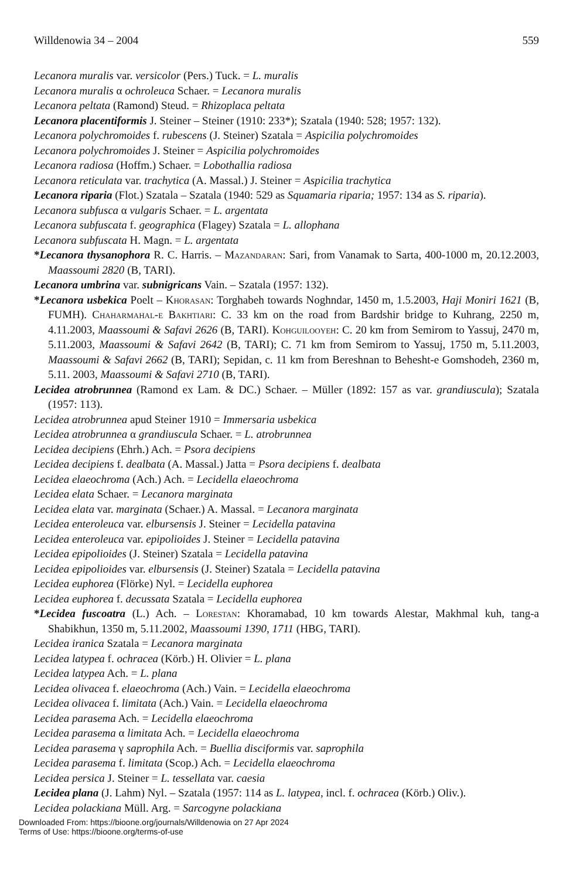Willdenowia 34 – 2004 559
Lecanora muralis var. versicolor (Pers.) Tuck. = L. muralis
Lecanora muralis α ochroleuca Schaer. = Lecanora muralis
Lecanora peltata (Ramond) Steud. = Rhizoplaca peltata
Lecanora placentiformis J. Steiner – Steiner (1910: 233*); Szatala (1940: 528; 1957: 132).
Lecanora polychromoides f. rubescens (J. Steiner) Szatala = Aspicilia polychromoides
Lecanora polychromoides J. Steiner = Aspicilia polychromoides
Lecanora radiosa (Hoffm.) Schaer. = Lobothallia radiosa
Lecanora reticulata var. trachytica (A. Massal.) J. Steiner = Aspicilia trachytica
Lecanora riparia (Flot.) Szatala – Szatala (1940: 529 as Squamaria riparia; 1957: 134 as S. riparia).
Lecanora subfusca α vulgaris Schaer. = L. argentata
Lecanora subfuscata f. geographica (Flagey) Szatala = L. allophana
Lecanora subfuscata H. Magn. = L. argentata
*Lecanora thysanophora R. C. Harris. – Mazandaran: Sari, from Vanamak to Sarta, 400-1000 m, 20.12.2003, Maassoumi 2820 (B, TARI).
Lecanora umbrina var. subnigricans Vain. – Szatala (1957: 132).
*Lecanora usbekica Poelt – Khorasan: Torghabeh towards Noghndar, 1450 m, 1.5.2003, Haji Moniri 1621 (B, FUMH). Chaharmahal-e Bakhtiari: C. 33 km on the road from Bardshir bridge to Kuhrang, 2250 m, 4.11.2003, Maassoumi & Safavi 2626 (B, TARI). Kohguilooyeh: C. 20 km from Semirom to Yassuj, 2470 m, 5.11.2003, Maassoumi & Safavi 2642 (B, TARI); C. 71 km from Semirom to Yassuj, 1750 m, 5.11.2003, Maassoumi & Safavi 2662 (B, TARI); Sepidan, c. 11 km from Bereshnan to Behesht-e Gomshodeh, 2360 m, 5.11. 2003, Maassoumi & Safavi 2710 (B, TARI).
Lecidea atrobrunnea (Ramond ex Lam. & DC.) Schaer. – Müller (1892: 157 as var. grandiuscula); Szatala (1957: 113).
Lecidea atrobrunnea apud Steiner 1910 = Immersaria usbekica
Lecidea atrobrunnea α grandiuscula Schaer. = L. atrobrunnea
Lecidea decipiens (Ehrh.) Ach. = Psora decipiens
Lecidea decipiens f. dealbata (A. Massal.) Jatta = Psora decipiens f. dealbata
Lecidea elaeochroma (Ach.) Ach. = Lecidella elaeochroma
Lecidea elata Schaer. = Lecanora marginata
Lecidea elata var. marginata (Schaer.) A. Massal. = Lecanora marginata
Lecidea enteroleuca var. elbursensis J. Steiner = Lecidella patavina
Lecidea enteroleuca var. epipolioides J. Steiner = Lecidella patavina
Lecidea epipolioides (J. Steiner) Szatala = Lecidella patavina
Lecidea epipolioides var. elbursensis (J. Steiner) Szatala = Lecidella patavina
Lecidea euphorea (Flörke) Nyl. = Lecidella euphorea
Lecidea euphorea f. decussata Szatala = Lecidella euphorea
*Lecidea fuscoatra (L.) Ach. – Lorestan: Khoramabad, 10 km towards Alestar, Makhmal kuh, tang-a Shabikhun, 1350 m, 5.11.2002, Maassoumi 1390, 1711 (HBG, TARI).
Lecidea iranica Szatala = Lecanora marginata
Lecidea latypea f. ochracea (Körb.) H. Olivier = L. plana
Lecidea latypea Ach. = L. plana
Lecidea olivacea f. elaeochroma (Ach.) Vain. = Lecidella elaeochroma
Lecidea olivacea f. limitata (Ach.) Vain. = Lecidella elaeochroma
Lecidea parasema Ach. = Lecidella elaeochroma
Lecidea parasema α limitata Ach. = Lecidella elaeochroma
Lecidea parasema γ saprophila Ach. = Buellia disciformis var. saprophila
Lecidea parasema f. limitata (Scop.) Ach. = Lecidella elaeochroma
Lecidea persica J. Steiner = L. tessellata var. caesia
Lecidea plana (J. Lahm) Nyl. – Szatala (1957: 114 as L. latypea, incl. f. ochracea (Körb.) Oliv.).
Lecidea polackiana Müll. Arg. = Sarcogyne polackiana
Downloaded From: https://bioone.org/journals/Willdenowia on 27 Apr 2024
Terms of Use: https://bioone.org/terms-of-use